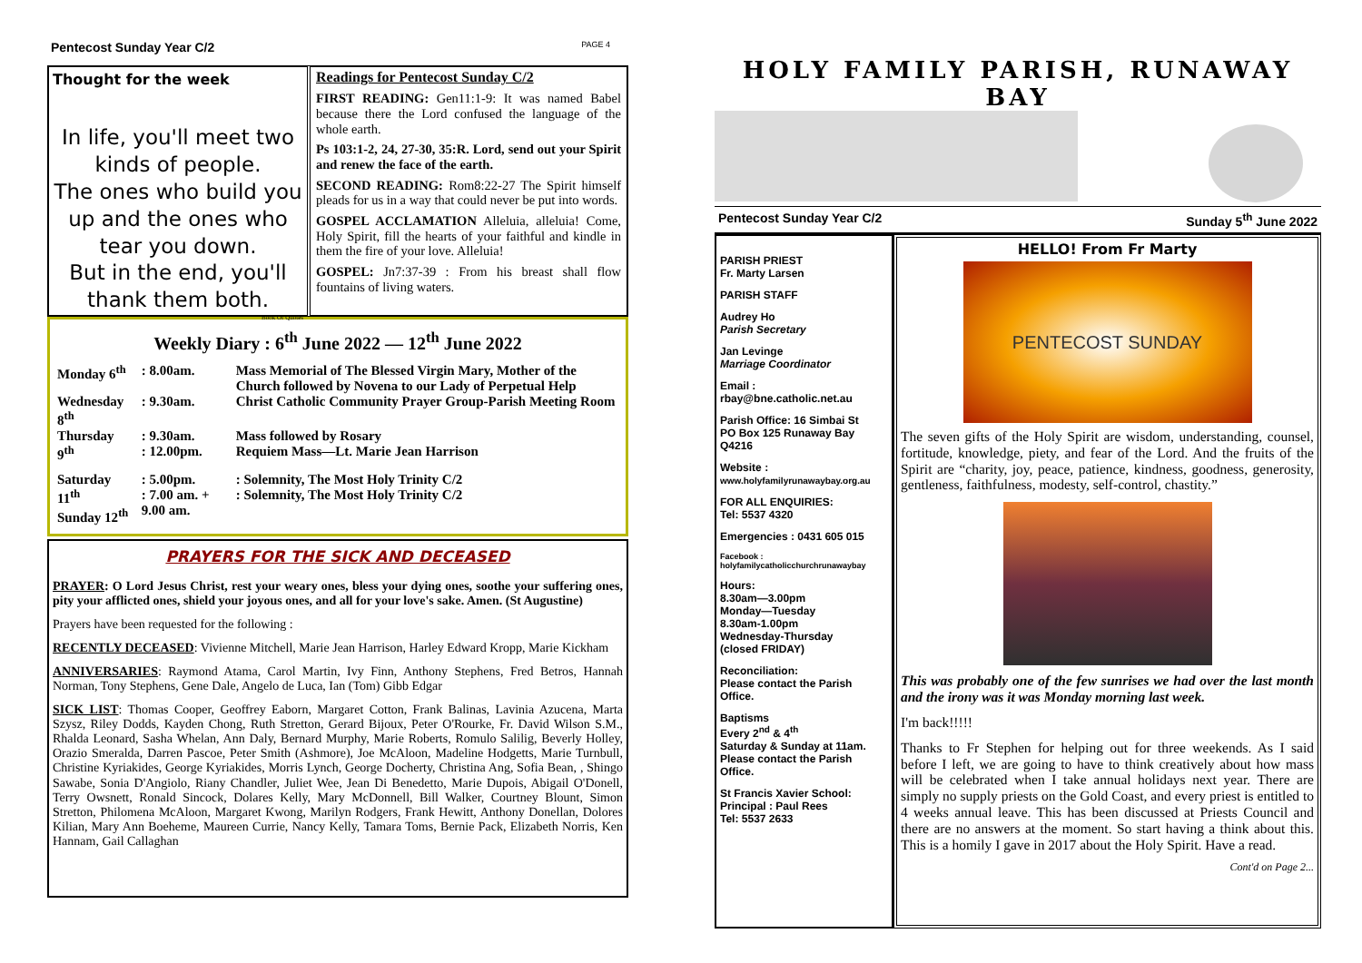Pentecost Sunday Year C/2 PAGE 4
Thought for the week
In life, you'll meet two kinds of people.
The ones who build you up and the ones who tear you down.
But in the end, you'll thank them both.
Book Of Quotes
Readings for Pentecost Sunday C/2
FIRST READING: Gen11:1-9: It was named Babel because there the Lord confused the language of the whole earth.
Ps 103:1-2, 24, 27-30, 35:R. Lord, send out your Spirit and renew the face of the earth.
SECOND READING: Rom8:22-27 The Spirit himself pleads for us in a way that could never be put into words.
GOSPEL ACCLAMATION Alleluia, alleluia! Come, Holy Spirit, fill the hearts of your faithful and kindle in them the fire of your love. Alleluia!
GOSPEL: Jn7:37-39 : From his breast shall flow fountains of living waters.
Weekly Diary : 6<sup>th</sup> June 2022 — 12<sup>th</sup> June 2022
| Monday 6<sup>th</sup> | : 8.00am. | Mass Memorial of The Blessed Virgin Mary, Mother of the Church followed by Novena to our Lady of Perpetual Help | |
| Wednesday 8<sup>th</sup> | : 9.30am. | Christ Catholic Community Prayer Group-Parish Meeting Room | |
| Thursday 9<sup>th</sup> | : 9.30am. : 12.00pm. | Mass followed by Rosary Requiem Mass—Lt. Marie Jean Harrison | |
| Saturday 11<sup>th</sup> Sunday 12<sup>th</sup> | : 5.00pm. : 7.00 am. + 9.00 am. | | : Solemnity, The Most Holy Trinity C/2 : Solemnity, The Most Holy Trinity C/2 |
PRAYERS FOR THE SICK AND DECEASED
PRAYER: O Lord Jesus Christ, rest your weary ones, bless your dying ones, soothe your suffering ones, pity your afflicted ones, shield your joyous ones, and all for your love's sake. Amen. (St Augustine)
Prayers have been requested for the following :
RECENTLY DECEASED: Vivienne Mitchell, Marie Jean Harrison, Harley Edward Kropp, Marie Kickham
ANNIVERSARIES: Raymond Atama, Carol Martin, Ivy Finn, Anthony Stephens, Fred Betros, Hannah Norman, Tony Stephens, Gene Dale, Angelo de Luca, Ian (Tom) Gibb Edgar
SICK LIST: Thomas Cooper, Geoffrey Eaborn, Margaret Cotton, Frank Balinas, Lavinia Azucena, Marta Szysz, Riley Dodds, Kayden Chong, Ruth Stretton, Gerard Bijoux, Peter O'Rourke, Fr. David Wilson S.M., Rhalda Leonard, Sasha Whelan, Ann Daly, Bernard Murphy, Marie Roberts, Romulo Salilig, Beverly Holley, Orazio Smeralda, Darren Pascoe, Peter Smith (Ashmore), Joe McAloon, Madeline Hodgetts, Marie Turnbull, Christine Kyriakides, George Kyriakides, Morris Lynch, George Docherty, Christina Ang, Sofia Bean, , Shingo Sawabe, Sonia D'Angiolo, Riany Chandler, Juliet Wee, Jean Di Benedetto, Marie Dupois, Abigail O'Donell, Terry Owsnett, Ronald Sincock, Dolares Kelly, Mary McDonnell, Bill Walker, Courtney Blount, Simon Stretton, Philomena McAloon, Margaret Kwong, Marilyn Rodgers, Frank Hewitt, Anthony Donellan, Dolores Kilian, Mary Ann Boeheme, Maureen Currie, Nancy Kelly, Tamara Toms, Bernie Pack, Elizabeth Norris, Ken Hannam, Gail Callaghan
HOLY FAMILY PARISH, RUNAWAY BAY
Pentecost Sunday Year C/2 Sunday 5<sup>th</sup> June 2022
PARISH PRIEST
Fr. Marty Larsen
PARISH STAFF
Audrey Ho
Parish Secretary
Jan Levinge
Marriage Coordinator
Email :
rbay@bne.catholic.net.au
Parish Office: 16 Simbai St
PO Box 125 Runaway Bay
Q4216
Website :
www.holyfamilyrunawaybay.org.au
FOR ALL ENQUIRIES:
Tel: 5537 4320
Emergencies : 0431 605 015
Facebook :
holyfamilycatholicchurchrunawaybay
Hours:
8.30am—3.00pm
Monday—Tuesday
8.30am-1.00pm
Wednesday-Thursday
(closed FRIDAY)
Reconciliation:
Please contact the Parish Office.
Baptisms
Every 2<sup>nd</sup> & 4<sup>th</sup>
Saturday & Sunday at 11am.
Please contact the Parish Office.
St Francis Xavier School:
Principal : Paul Rees
Tel: 5537 2633
HELLO! From Fr Marty
PENTECOST SUNDAY
The seven gifts of the Holy Spirit are wisdom, understanding, counsel, fortitude, knowledge, piety, and fear of the Lord. And the fruits of the Spirit are “charity, joy, peace, patience, kindness, goodness, generosity, gentleness, faithfulness, modesty, self-control, chastity.”
This was probably one of the few sunrises we had over the last month and the irony was it was Monday morning last week.
I'm back!!!!!
Thanks to Fr Stephen for helping out for three weekends. As I said before I left, we are going to have to think creatively about how mass will be celebrated when I take annual holidays next year. There are simply no supply priests on the Gold Coast, and every priest is entitled to 4 weeks annual leave. This has been discussed at Priests Council and there are no answers at the moment. So start having a think about this. This is a homily I gave in 2017 about the Holy Spirit. Have a read.
Cont'd on Page 2...